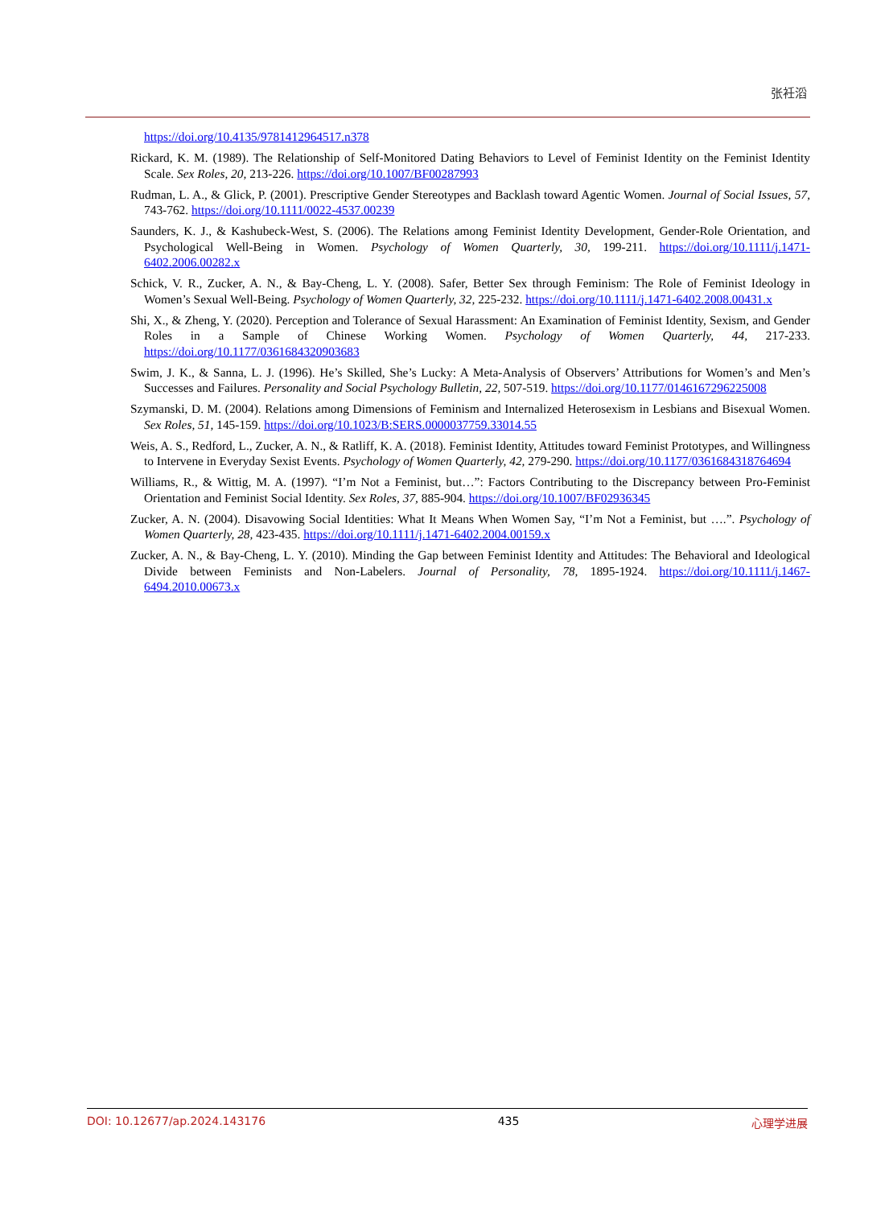张衽滔
https://doi.org/10.4135/9781412964517.n378
Rickard, K. M. (1989). The Relationship of Self-Monitored Dating Behaviors to Level of Feminist Identity on the Feminist Identity Scale. Sex Roles, 20, 213-226. https://doi.org/10.1007/BF00287993
Rudman, L. A., & Glick, P. (2001). Prescriptive Gender Stereotypes and Backlash toward Agentic Women. Journal of Social Issues, 57, 743-762. https://doi.org/10.1111/0022-4537.00239
Saunders, K. J., & Kashubeck-West, S. (2006). The Relations among Feminist Identity Development, Gender-Role Orientation, and Psychological Well-Being in Women. Psychology of Women Quarterly, 30, 199-211. https://doi.org/10.1111/j.1471-6402.2006.00282.x
Schick, V. R., Zucker, A. N., & Bay-Cheng, L. Y. (2008). Safer, Better Sex through Feminism: The Role of Feminist Ideology in Women’s Sexual Well-Being. Psychology of Women Quarterly, 32, 225-232. https://doi.org/10.1111/j.1471-6402.2008.00431.x
Shi, X., & Zheng, Y. (2020). Perception and Tolerance of Sexual Harassment: An Examination of Feminist Identity, Sexism, and Gender Roles in a Sample of Chinese Working Women. Psychology of Women Quarterly, 44, 217-233. https://doi.org/10.1177/0361684320903683
Swim, J. K., & Sanna, L. J. (1996). He’s Skilled, She’s Lucky: A Meta-Analysis of Observers’ Attributions for Women’s and Men’s Successes and Failures. Personality and Social Psychology Bulletin, 22, 507-519. https://doi.org/10.1177/0146167296225008
Szymanski, D. M. (2004). Relations among Dimensions of Feminism and Internalized Heterosexism in Lesbians and Bisexual Women. Sex Roles, 51, 145-159. https://doi.org/10.1023/B:SERS.0000037759.33014.55
Weis, A. S., Redford, L., Zucker, A. N., & Ratliff, K. A. (2018). Feminist Identity, Attitudes toward Feminist Prototypes, and Willingness to Intervene in Everyday Sexist Events. Psychology of Women Quarterly, 42, 279-290. https://doi.org/10.1177/0361684318764694
Williams, R., & Wittig, M. A. (1997). “I’m Not a Feminist, but…”: Factors Contributing to the Discrepancy between Pro-Feminist Orientation and Feminist Social Identity. Sex Roles, 37, 885-904. https://doi.org/10.1007/BF02936345
Zucker, A. N. (2004). Disavowing Social Identities: What It Means When Women Say, “I’m Not a Feminist, but ….”. Psychology of Women Quarterly, 28, 423-435. https://doi.org/10.1111/j.1471-6402.2004.00159.x
Zucker, A. N., & Bay-Cheng, L. Y. (2010). Minding the Gap between Feminist Identity and Attitudes: The Behavioral and Ideological Divide between Feminists and Non-Labelers. Journal of Personality, 78, 1895-1924. https://doi.org/10.1111/j.1467-6494.2010.00673.x
DOI: 10.12677/ap.2024.143176 435 心理学进展